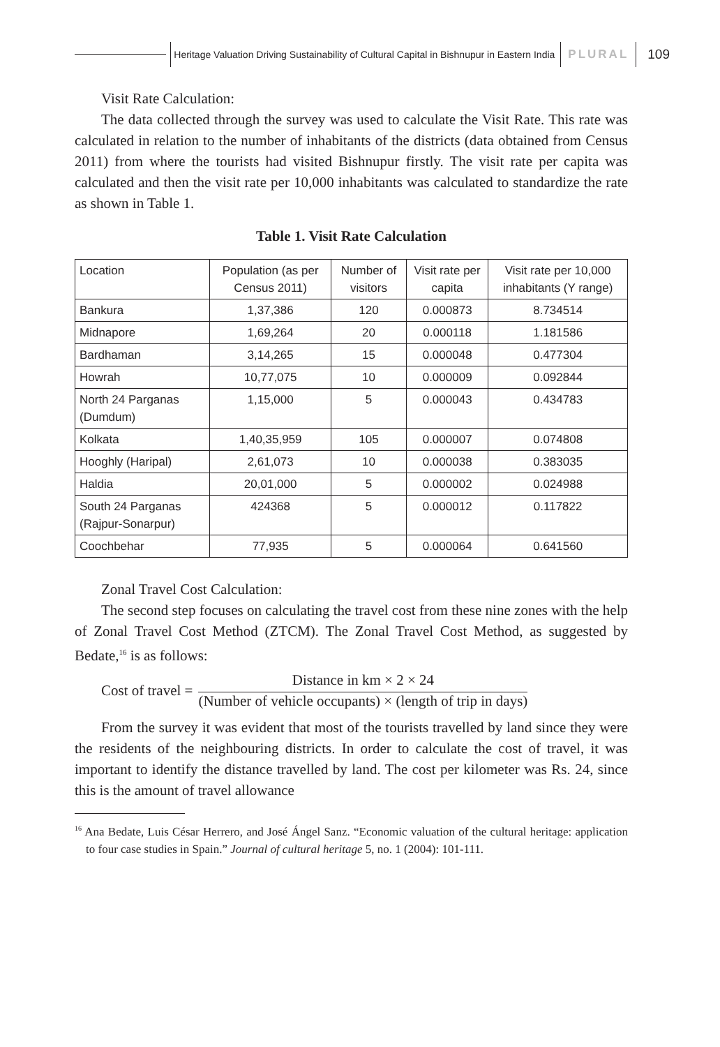Heritage Valuation Driving Sustainability of Cultural Capital in Bishnupur in Eastern India
PLURAL
109
Visit Rate Calculation:
The data collected through the survey was used to calculate the Visit Rate. This rate was calculated in relation to the number of inhabitants of the districts (data obtained from Census 2011) from where the tourists had visited Bishnupur firstly. The visit rate per capita was calculated and then the visit rate per 10,000 inhabitants was calculated to standardize the rate as shown in Table 1.
Table 1. Visit Rate Calculation
| Location | Population (as per Census 2011) | Number of visitors | Visit rate per capita | Visit rate per 10,000 inhabitants (Y range) |
| --- | --- | --- | --- | --- |
| Bankura | 1,37,386 | 120 | 0.000873 | 8.734514 |
| Midnapore | 1,69,264 | 20 | 0.000118 | 1.181586 |
| Bardhaman | 3,14,265 | 15 | 0.000048 | 0.477304 |
| Howrah | 10,77,075 | 10 | 0.000009 | 0.092844 |
| North 24 Parganas (Dumdum) | 1,15,000 | 5 | 0.000043 | 0.434783 |
| Kolkata | 1,40,35,959 | 105 | 0.000007 | 0.074808 |
| Hooghly (Haripal) | 2,61,073 | 10 | 0.000038 | 0.383035 |
| Haldia | 20,01,000 | 5 | 0.000002 | 0.024988 |
| South 24 Parganas (Rajpur-Sonarpur) | 424368 | 5 | 0.000012 | 0.117822 |
| Coochbehar | 77,935 | 5 | 0.000064 | 0.641560 |
Zonal Travel Cost Calculation:
The second step focuses on calculating the travel cost from these nine zones with the help of Zonal Travel Cost Method (ZTCM). The Zonal Travel Cost Method, as suggested by Bedate,<sup>16</sup> is as follows:
Cost of travel =
Distance in km × 2 × 24
(Number of vehicle occupants) × (length of trip in days)
From the survey it was evident that most of the tourists travelled by land since they were the residents of the neighbouring districts. In order to calculate the cost of travel, it was important to identify the distance travelled by land. The cost per kilometer was Rs. 24, since this is the amount of travel allowance
<sup>16</sup> Ana Bedate, Luis César Herrero, and José Ángel Sanz. “Economic valuation of the cultural heritage: application to four case studies in Spain.” Journal of cultural heritage 5, no. 1 (2004): 101-111.